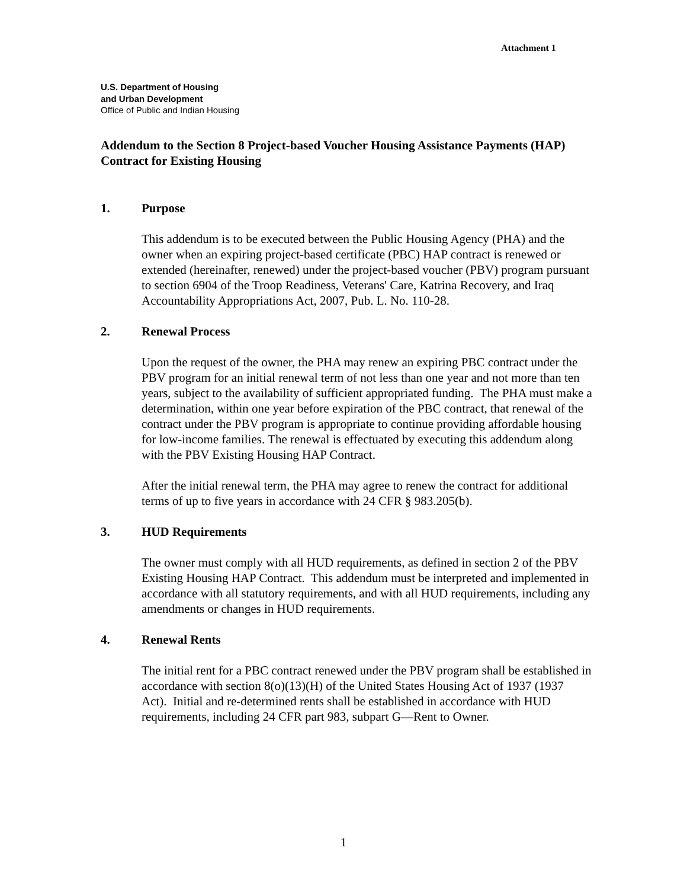Attachment 1
U.S. Department of Housing
and Urban Development
Office of Public and Indian Housing
Addendum to the Section 8 Project-based Voucher Housing Assistance Payments (HAP) Contract for Existing Housing
1. Purpose
This addendum is to be executed between the Public Housing Agency (PHA) and the owner when an expiring project-based certificate (PBC) HAP contract is renewed or extended (hereinafter, renewed) under the project-based voucher (PBV) program pursuant to section 6904 of the Troop Readiness, Veterans' Care, Katrina Recovery, and Iraq Accountability Appropriations Act, 2007, Pub. L. No. 110-28.
2. Renewal Process
Upon the request of the owner, the PHA may renew an expiring PBC contract under the PBV program for an initial renewal term of not less than one year and not more than ten years, subject to the availability of sufficient appropriated funding. The PHA must make a determination, within one year before expiration of the PBC contract, that renewal of the contract under the PBV program is appropriate to continue providing affordable housing for low-income families. The renewal is effectuated by executing this addendum along with the PBV Existing Housing HAP Contract.
After the initial renewal term, the PHA may agree to renew the contract for additional terms of up to five years in accordance with 24 CFR § 983.205(b).
3. HUD Requirements
The owner must comply with all HUD requirements, as defined in section 2 of the PBV Existing Housing HAP Contract. This addendum must be interpreted and implemented in accordance with all statutory requirements, and with all HUD requirements, including any amendments or changes in HUD requirements.
4. Renewal Rents
The initial rent for a PBC contract renewed under the PBV program shall be established in accordance with section 8(o)(13)(H) of the United States Housing Act of 1937 (1937 Act). Initial and re-determined rents shall be established in accordance with HUD requirements, including 24 CFR part 983, subpart G—Rent to Owner.
1